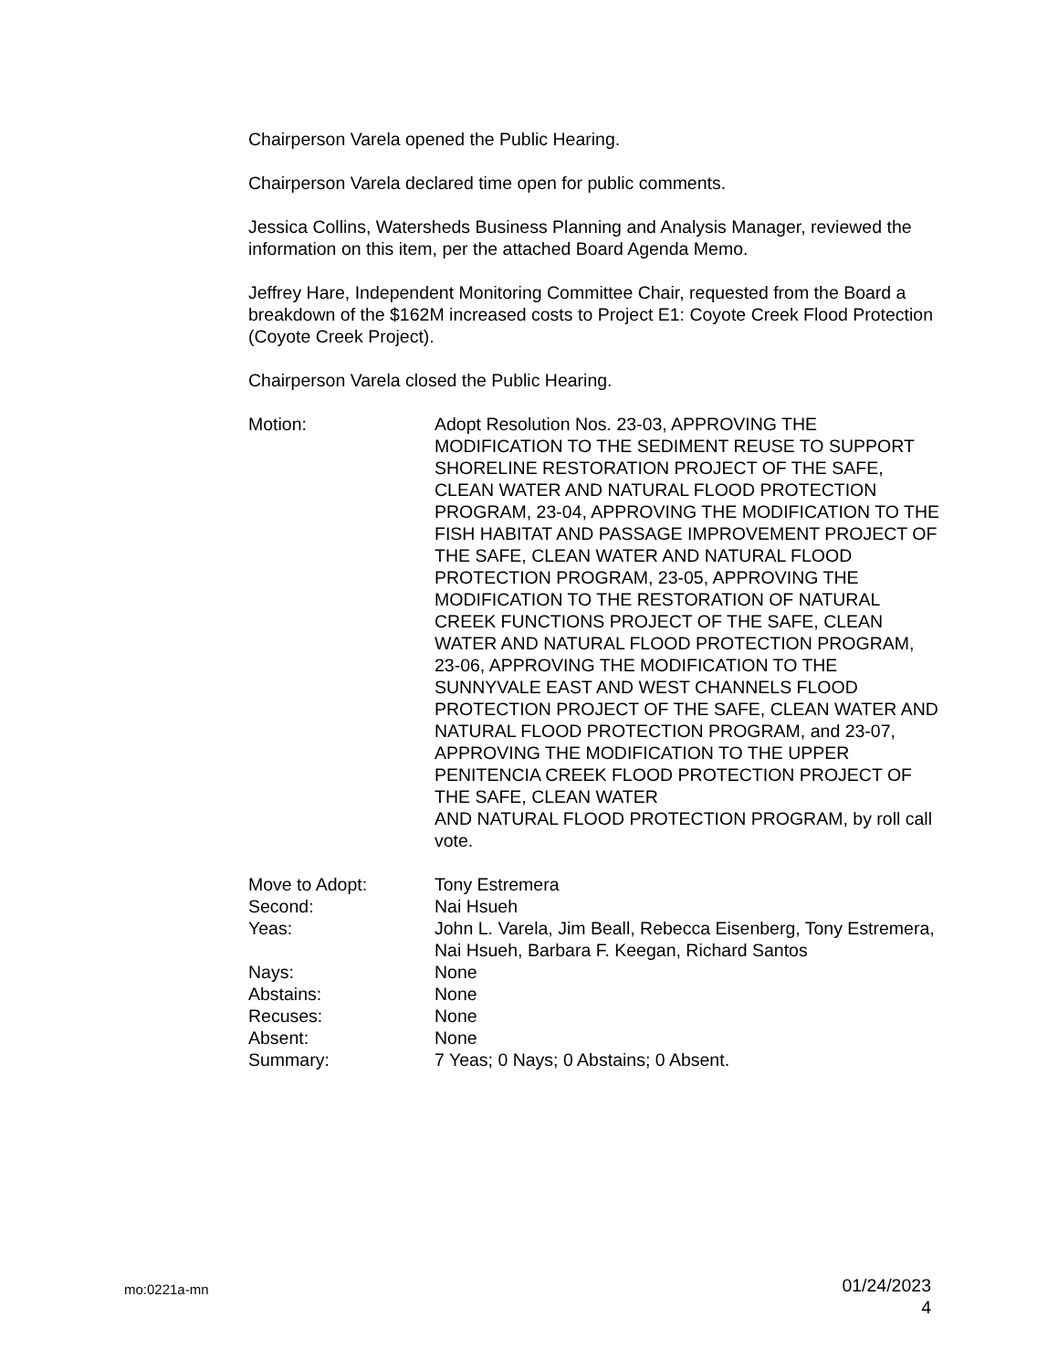Chairperson Varela opened the Public Hearing.
Chairperson Varela declared time open for public comments.
Jessica Collins, Watersheds Business Planning and Analysis Manager, reviewed the information on this item, per the attached Board Agenda Memo.
Jeffrey Hare, Independent Monitoring Committee Chair, requested from the Board a breakdown of the $162M increased costs to Project E1: Coyote Creek Flood Protection (Coyote Creek Project).
Chairperson Varela closed the Public Hearing.
Motion: Adopt Resolution Nos. 23-03, APPROVING THE MODIFICATION TO THE SEDIMENT REUSE TO SUPPORT SHORELINE RESTORATION PROJECT OF THE SAFE, CLEAN WATER AND NATURAL FLOOD PROTECTION PROGRAM, 23-04, APPROVING THE MODIFICATION TO THE FISH HABITAT AND PASSAGE IMPROVEMENT PROJECT OF THE SAFE, CLEAN WATER AND NATURAL FLOOD PROTECTION PROGRAM, 23-05, APPROVING THE MODIFICATION TO THE RESTORATION OF NATURAL CREEK FUNCTIONS PROJECT OF THE SAFE, CLEAN WATER AND NATURAL FLOOD PROTECTION PROGRAM, 23-06, APPROVING THE MODIFICATION TO THE SUNNYVALE EAST AND WEST CHANNELS FLOOD PROTECTION PROJECT OF THE SAFE, CLEAN WATER AND NATURAL FLOOD PROTECTION PROGRAM, and 23-07, APPROVING THE MODIFICATION TO THE UPPER PENITENCIA CREEK FLOOD PROTECTION PROJECT OF THE SAFE, CLEAN WATER
AND NATURAL FLOOD PROTECTION PROGRAM, by roll call vote.
Move to Adopt: Tony Estremera
Second: Nai Hsueh
Yeas: John L. Varela, Jim Beall, Rebecca Eisenberg, Tony Estremera, Nai Hsueh, Barbara F. Keegan, Richard Santos
Nays: None
Abstains: None
Recuses: None
Absent: None
Summary: 7 Yeas; 0 Nays; 0 Abstains; 0 Absent.
mo:0221a-mn
01/24/2023
4